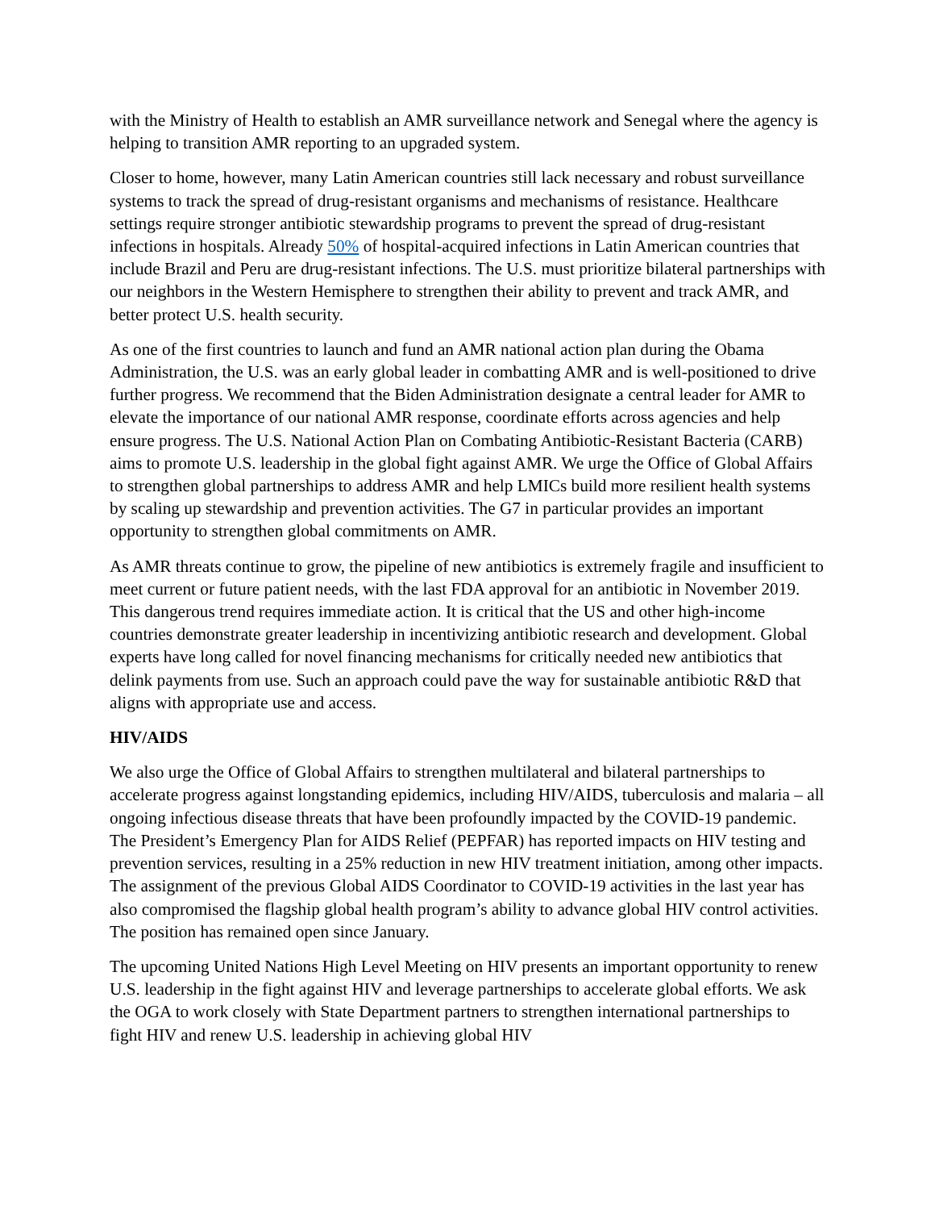with the Ministry of Health to establish an AMR surveillance network and Senegal where the agency is helping to transition AMR reporting to an upgraded system.
Closer to home, however, many Latin American countries still lack necessary and robust surveillance systems to track the spread of drug-resistant organisms and mechanisms of resistance. Healthcare settings require stronger antibiotic stewardship programs to prevent the spread of drug-resistant infections in hospitals. Already 50% of hospital-acquired infections in Latin American countries that include Brazil and Peru are drug-resistant infections. The U.S. must prioritize bilateral partnerships with our neighbors in the Western Hemisphere to strengthen their ability to prevent and track AMR, and better protect U.S. health security.
As one of the first countries to launch and fund an AMR national action plan during the Obama Administration, the U.S. was an early global leader in combatting AMR and is well-positioned to drive further progress. We recommend that the Biden Administration designate a central leader for AMR to elevate the importance of our national AMR response, coordinate efforts across agencies and help ensure progress. The U.S. National Action Plan on Combating Antibiotic-Resistant Bacteria (CARB) aims to promote U.S. leadership in the global fight against AMR. We urge the Office of Global Affairs to strengthen global partnerships to address AMR and help LMICs build more resilient health systems by scaling up stewardship and prevention activities. The G7 in particular provides an important opportunity to strengthen global commitments on AMR.
As AMR threats continue to grow, the pipeline of new antibiotics is extremely fragile and insufficient to meet current or future patient needs, with the last FDA approval for an antibiotic in November 2019. This dangerous trend requires immediate action. It is critical that the US and other high-income countries demonstrate greater leadership in incentivizing antibiotic research and development. Global experts have long called for novel financing mechanisms for critically needed new antibiotics that delink payments from use. Such an approach could pave the way for sustainable antibiotic R&D that aligns with appropriate use and access.
HIV/AIDS
We also urge the Office of Global Affairs to strengthen multilateral and bilateral partnerships to accelerate progress against longstanding epidemics, including HIV/AIDS, tuberculosis and malaria – all ongoing infectious disease threats that have been profoundly impacted by the COVID-19 pandemic. The President’s Emergency Plan for AIDS Relief (PEPFAR) has reported impacts on HIV testing and prevention services, resulting in a 25% reduction in new HIV treatment initiation, among other impacts. The assignment of the previous Global AIDS Coordinator to COVID-19 activities in the last year has also compromised the flagship global health program’s ability to advance global HIV control activities. The position has remained open since January.
The upcoming United Nations High Level Meeting on HIV presents an important opportunity to renew U.S. leadership in the fight against HIV and leverage partnerships to accelerate global efforts. We ask the OGA to work closely with State Department partners to strengthen international partnerships to fight HIV and renew U.S. leadership in achieving global HIV